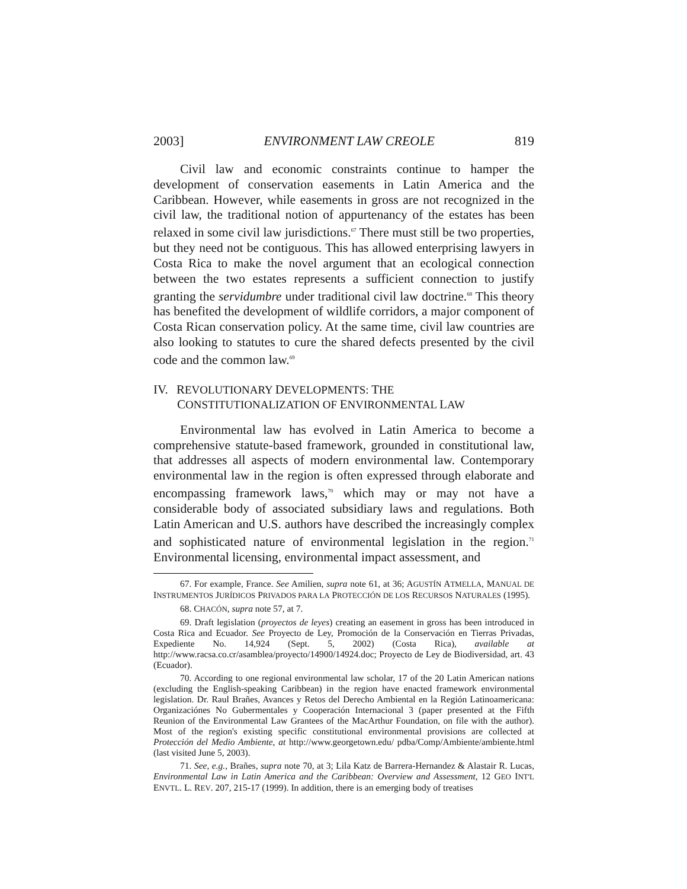2003] ENVIRONMENT LAW CREOLE 819
Civil law and economic constraints continue to hamper the development of conservation easements in Latin America and the Caribbean. However, while easements in gross are not recognized in the civil law, the traditional notion of appurtenancy of the estates has been relaxed in some civil law jurisdictions.<sup>67</sup> There must still be two properties, but they need not be contiguous. This has allowed enterprising lawyers in Costa Rica to make the novel argument that an ecological connection between the two estates represents a sufficient connection to justify granting the servidumbre under traditional civil law doctrine.<sup>68</sup> This theory has benefited the development of wildlife corridors, a major component of Costa Rican conservation policy. At the same time, civil law countries are also looking to statutes to cure the shared defects presented by the civil code and the common law.<sup>69</sup>
IV. REVOLUTIONARY DEVELOPMENTS: THE CONSTITUTIONALIZATION OF ENVIRONMENTAL LAW
Environmental law has evolved in Latin America to become a comprehensive statute-based framework, grounded in constitutional law, that addresses all aspects of modern environmental law. Contemporary environmental law in the region is often expressed through elaborate and encompassing framework laws,<sup>70</sup> which may or may not have a considerable body of associated subsidiary laws and regulations. Both Latin American and U.S. authors have described the increasingly complex and sophisticated nature of environmental legislation in the region.<sup>71</sup> Environmental licensing, environmental impact assessment, and
67. For example, France. See Amilien, supra note 61, at 36; AGUSTÍN ATMELLA, MANUAL DE INSTRUMENTOS JURÍDICOS PRIVADOS PARA LA PROTECCIÓN DE LOS RECURSOS NATURALES (1995).
68. CHACÓN, supra note 57, at 7.
69. Draft legislation (proyectos de leyes) creating an easement in gross has been introduced in Costa Rica and Ecuador. See Proyecto de Ley, Promoción de la Conservación en Tierras Privadas, Expediente No. 14,924 (Sept. 5, 2002) (Costa Rica), available at http://www.racsa.co.cr/asamblea/proyecto/14900/14924.doc; Proyecto de Ley de Biodiversidad, art. 43 (Ecuador).
70. According to one regional environmental law scholar, 17 of the 20 Latin American nations (excluding the English-speaking Caribbean) in the region have enacted framework environmental legislation. Dr. Raul Brañes, Avances y Retos del Derecho Ambiental en la Región Latinoamericana: Organizaciónes No Gubermentales y Cooperación Internacional 3 (paper presented at the Fifth Reunion of the Environmental Law Grantees of the MacArthur Foundation, on file with the author). Most of the region's existing specific constitutional environmental provisions are collected at Protección del Medio Ambiente, at http://www.georgetown.edu/ pdba/Comp/Ambiente/ambiente.html (last visited June 5, 2003).
71. See, e.g., Brañes, supra note 70, at 3; Lila Katz de Barrera-Hernandez & Alastair R. Lucas, Environmental Law in Latin America and the Caribbean: Overview and Assessment, 12 GEO INT'L ENVTL. L. REV. 207, 215-17 (1999). In addition, there is an emerging body of treatises